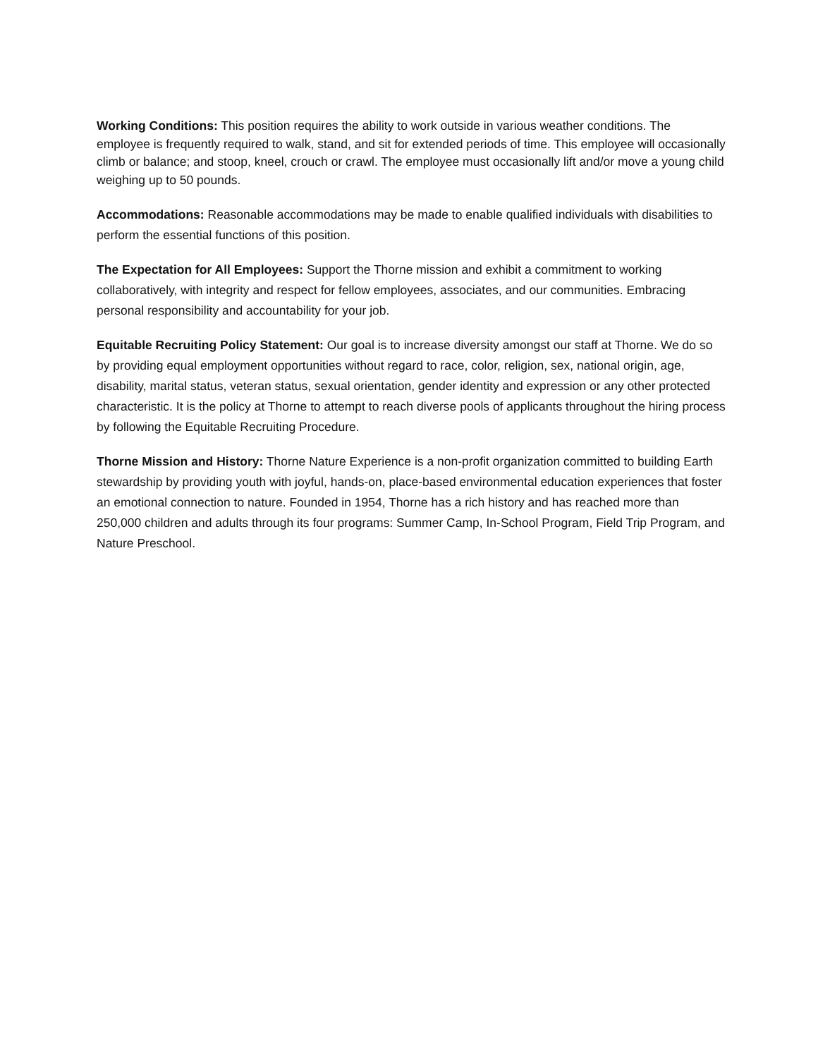Working Conditions: This position requires the ability to work outside in various weather conditions. The employee is frequently required to walk, stand, and sit for extended periods of time. This employee will occasionally climb or balance; and stoop, kneel, crouch or crawl. The employee must occasionally lift and/or move a young child weighing up to 50 pounds.
Accommodations: Reasonable accommodations may be made to enable qualified individuals with disabilities to perform the essential functions of this position.
The Expectation for All Employees: Support the Thorne mission and exhibit a commitment to working collaboratively, with integrity and respect for fellow employees, associates, and our communities. Embracing personal responsibility and accountability for your job.
Equitable Recruiting Policy Statement: Our goal is to increase diversity amongst our staff at Thorne. We do so by providing equal employment opportunities without regard to race, color, religion, sex, national origin, age, disability, marital status, veteran status, sexual orientation, gender identity and expression or any other protected characteristic. It is the policy at Thorne to attempt to reach diverse pools of applicants throughout the hiring process by following the Equitable Recruiting Procedure.
Thorne Mission and History: Thorne Nature Experience is a non-profit organization committed to building Earth stewardship by providing youth with joyful, hands-on, place-based environmental education experiences that foster an emotional connection to nature. Founded in 1954, Thorne has a rich history and has reached more than 250,000 children and adults through its four programs: Summer Camp, In-School Program, Field Trip Program, and Nature Preschool.